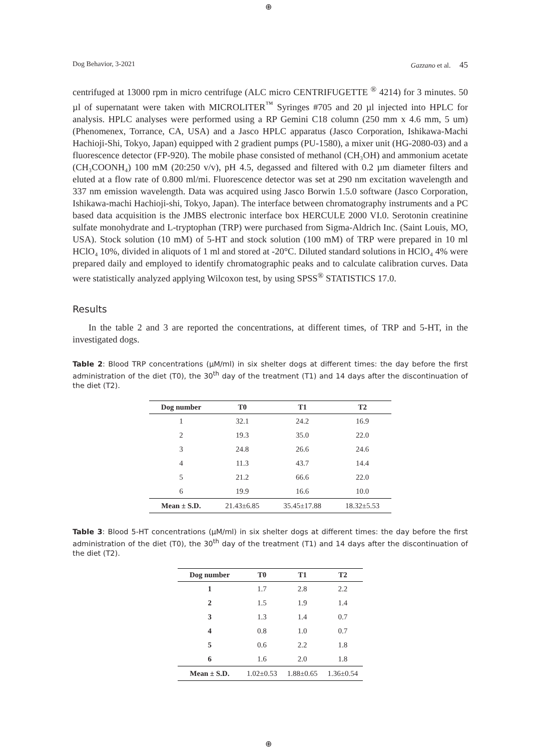⊕
⊕
Dog Behavior, 3-2021 Gazzano et al. 45
centrifuged at 13000 rpm in micro centrifuge (ALC micro CENTRIFUGETTE <sup>®</sup> 4214) for 3 minutes. 50 µl of supernatant were taken with MICROLITER<sup>™</sup> Syringes #705 and 20 µl injected into HPLC for analysis. HPLC analyses were performed using a RP Gemini C18 column (250 mm x 4.6 mm, 5 um) (Phenomenex, Torrance, CA, USA) and a Jasco HPLC apparatus (Jasco Corporation, Ishikawa-Machi Hachioji-Shi, Tokyo, Japan) equipped with 2 gradient pumps (PU-1580), a mixer unit (HG-2080-03) and a fluorescence detector (FP-920). The mobile phase consisted of methanol (CH₃OH) and ammonium acetate (CH₃COONH₄) 100 mM (20:250 v/v), pH 4.5, degassed and filtered with 0.2 µm diameter filters and eluted at a flow rate of 0.800 ml/mi. Fluorescence detector was set at 290 nm excitation wavelength and 337 nm emission wavelength. Data was acquired using Jasco Borwin 1.5.0 software (Jasco Corporation, Ishikawa-machi Hachioji-shi, Tokyo, Japan). The interface between chromatography instruments and a PC based data acquisition is the JMBS electronic interface box HERCULE 2000 VI.0. Serotonin creatinine sulfate monohydrate and L-tryptophan (TRP) were purchased from Sigma-Aldrich Inc. (Saint Louis, MO, USA). Stock solution (10 mM) of 5-HT and stock solution (100 mM) of TRP were prepared in 10 ml HClO₄ 10%, divided in aliquots of 1 ml and stored at -20°C. Diluted standard solutions in HClO₄ 4% were prepared daily and employed to identify chromatographic peaks and to calculate calibration curves. Data were statistically analyzed applying Wilcoxon test, by using SPSS<sup>®</sup> STATISTICS 17.0.
Results
In the table 2 and 3 are reported the concentrations, at different times, of TRP and 5-HT, in the investigated dogs.
Table 2: Blood TRP concentrations (µM/ml) in six shelter dogs at different times: the day before the first administration of the diet (T0), the 30<sup>th</sup> day of the treatment (T1) and 14 days after the discontinuation of the diet (T2).
| Dog number | T0 | T1 | T2 |
| --- | --- | --- | --- |
| 1 | 32.1 | 24.2 | 16.9 |
| 2 | 19.3 | 35.0 | 22.0 |
| 3 | 24.8 | 26.6 | 24.6 |
| 4 | 11.3 | 43.7 | 14.4 |
| 5 | 21.2 | 66.6 | 22.0 |
| 6 | 19.9 | 16.6 | 10.0 |
| Mean ± S.D. | 21.43±6.85 | 35.45±17.88 | 18.32±5.53 |
Table 3: Blood 5-HT concentrations (µM/ml) in six shelter dogs at different times: the day before the first administration of the diet (T0), the 30<sup>th</sup> day of the treatment (T1) and 14 days after the discontinuation of the diet (T2).
| Dog number | T0 | T1 | T2 |
| --- | --- | --- | --- |
| 1 | 1.7 | 2.8 | 2.2 |
| 2 | 1.5 | 1.9 | 1.4 |
| 3 | 1.3 | 1.4 | 0.7 |
| 4 | 0.8 | 1.0 | 0.7 |
| 5 | 0.6 | 2.2 | 1.8 |
| 6 | 1.6 | 2.0 | 1.8 |
| Mean ± S.D. | 1.02±0.53 | 1.88±0.65 | 1.36±0.54 |